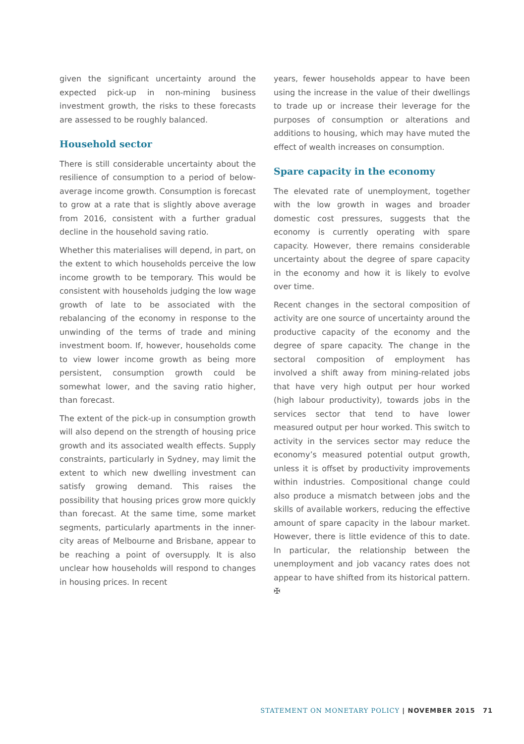given the significant uncertainty around the expected pick-up in non-mining business investment growth, the risks to these forecasts are assessed to be roughly balanced.
Household sector
There is still considerable uncertainty about the resilience of consumption to a period of below-average income growth. Consumption is forecast to grow at a rate that is slightly above average from 2016, consistent with a further gradual decline in the household saving ratio.
Whether this materialises will depend, in part, on the extent to which households perceive the low income growth to be temporary. This would be consistent with households judging the low wage growth of late to be associated with the rebalancing of the economy in response to the unwinding of the terms of trade and mining investment boom. If, however, households come to view lower income growth as being more persistent, consumption growth could be somewhat lower, and the saving ratio higher, than forecast.
The extent of the pick-up in consumption growth will also depend on the strength of housing price growth and its associated wealth effects. Supply constraints, particularly in Sydney, may limit the extent to which new dwelling investment can satisfy growing demand. This raises the possibility that housing prices grow more quickly than forecast. At the same time, some market segments, particularly apartments in the inner-city areas of Melbourne and Brisbane, appear to be reaching a point of oversupply. It is also unclear how households will respond to changes in housing prices. In recent
years, fewer households appear to have been using the increase in the value of their dwellings to trade up or increase their leverage for the purposes of consumption or alterations and additions to housing, which may have muted the effect of wealth increases on consumption.
Spare capacity in the economy
The elevated rate of unemployment, together with the low growth in wages and broader domestic cost pressures, suggests that the economy is currently operating with spare capacity. However, there remains considerable uncertainty about the degree of spare capacity in the economy and how it is likely to evolve over time.
Recent changes in the sectoral composition of activity are one source of uncertainty around the productive capacity of the economy and the degree of spare capacity. The change in the sectoral composition of employment has involved a shift away from mining-related jobs that have very high output per hour worked (high labour productivity), towards jobs in the services sector that tend to have lower measured output per hour worked. This switch to activity in the services sector may reduce the economy’s measured potential output growth, unless it is offset by productivity improvements within industries. Compositional change could also produce a mismatch between jobs and the skills of available workers, reducing the effective amount of spare capacity in the labour market. However, there is little evidence of this to date. In particular, the relationship between the unemployment and job vacancy rates does not appear to have shifted from its historical pattern. ✠
STATEMENT ON MONETARY POLICY | NOVEMBER 2015 71